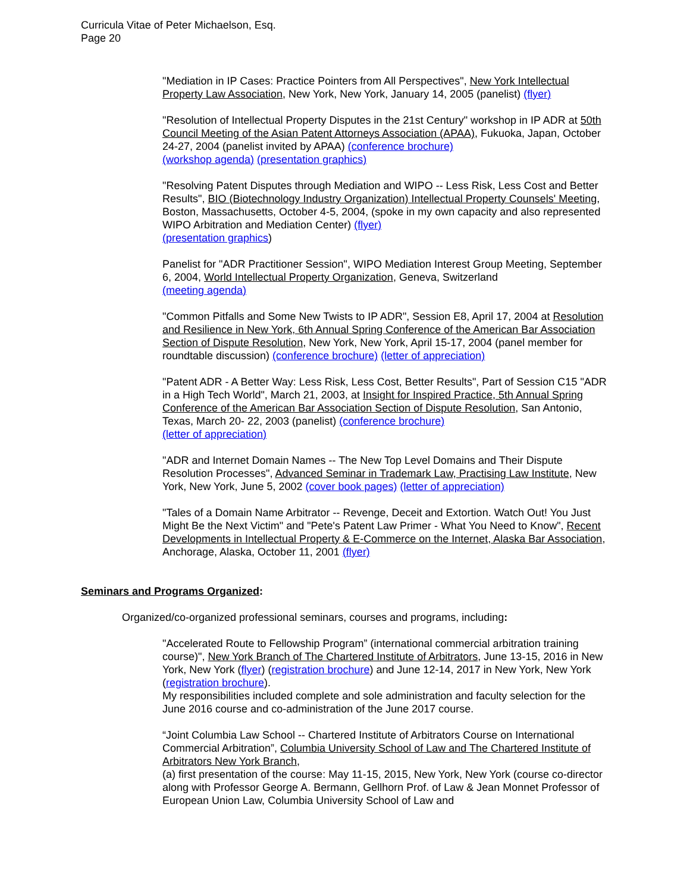Curricula Vitae of Peter Michaelson, Esq.
Page 20
"Mediation in IP Cases: Practice Pointers from All Perspectives", New York Intellectual Property Law Association, New York, New York, January 14, 2005 (panelist) (flyer)
"Resolution of Intellectual Property Disputes in the 21st Century" workshop in IP ADR at 50th Council Meeting of the Asian Patent Attorneys Association (APAA), Fukuoka, Japan, October 24-27, 2004 (panelist invited by APAA) (conference brochure)
(workshop agenda) (presentation graphics)
"Resolving Patent Disputes through Mediation and WIPO -- Less Risk, Less Cost and Better Results", BIO (Biotechnology Industry Organization) Intellectual Property Counsels' Meeting, Boston, Massachusetts, October 4-5, 2004, (spoke in my own capacity and also represented WIPO Arbitration and Mediation Center) (flyer)
(presentation graphics)
Panelist for "ADR Practitioner Session", WIPO Mediation Interest Group Meeting, September 6, 2004, World Intellectual Property Organization, Geneva, Switzerland
(meeting agenda)
"Common Pitfalls and Some New Twists to IP ADR", Session E8, April 17, 2004 at Resolution and Resilience in New York, 6th Annual Spring Conference of the American Bar Association Section of Dispute Resolution, New York, New York, April 15-17, 2004 (panel member for roundtable discussion) (conference brochure) (letter of appreciation)
"Patent ADR - A Better Way: Less Risk, Less Cost, Better Results", Part of Session C15 "ADR in a High Tech World", March 21, 2003, at Insight for Inspired Practice, 5th Annual Spring Conference of the American Bar Association Section of Dispute Resolution, San Antonio, Texas, March 20- 22, 2003 (panelist) (conference brochure)
(letter of appreciation)
"ADR and Internet Domain Names -- The New Top Level Domains and Their Dispute Resolution Processes", Advanced Seminar in Trademark Law, Practising Law Institute, New York, New York, June 5, 2002 (cover book pages) (letter of appreciation)
"Tales of a Domain Name Arbitrator -- Revenge, Deceit and Extortion. Watch Out! You Just Might Be the Next Victim" and "Pete's Patent Law Primer - What You Need to Know", Recent Developments in Intellectual Property & E-Commerce on the Internet, Alaska Bar Association, Anchorage, Alaska, October 11, 2001 (flyer)
Seminars and Programs Organized:
Organized/co-organized professional seminars, courses and programs, including:
"Accelerated Route to Fellowship Program” (international commercial arbitration training course)", New York Branch of The Chartered Institute of Arbitrators, June 13-15, 2016 in New York, New York (flyer) (registration brochure) and June 12-14, 2017 in New York, New York (registration brochure).
My responsibilities included complete and sole administration and faculty selection for the June 2016 course and co-administration of the June 2017 course.
“Joint Columbia Law School -- Chartered Institute of Arbitrators Course on International Commercial Arbitration”, Columbia University School of Law and The Chartered Institute of Arbitrators New York Branch,
(a) first presentation of the course: May 11-15, 2015, New York, New York (course co-director along with Professor George A. Bermann, Gellhorn Prof. of Law & Jean Monnet Professor of European Union Law, Columbia University School of Law and